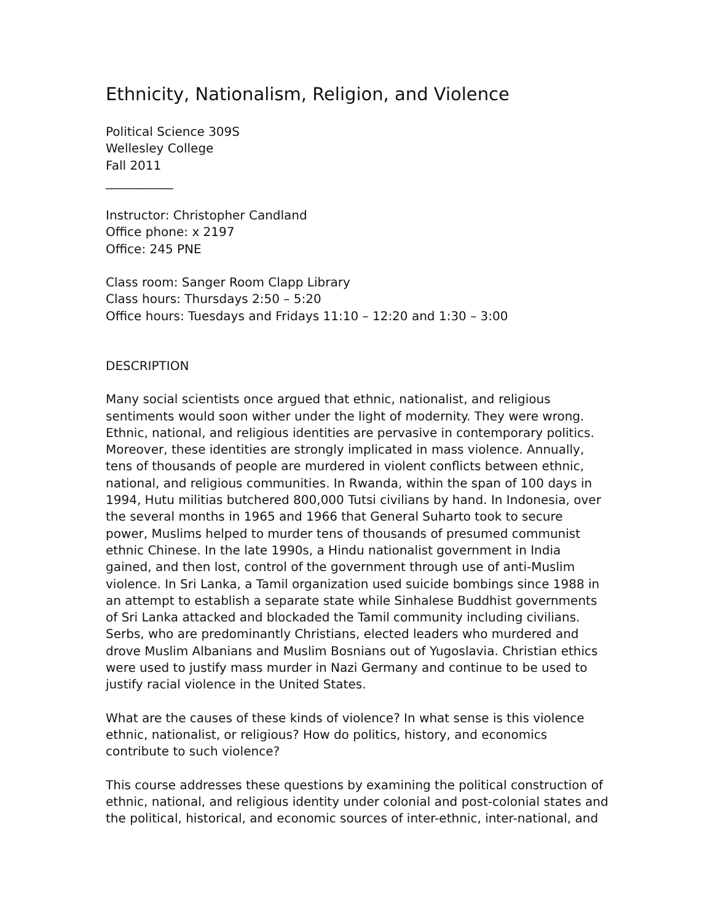Ethnicity, Nationalism, Religion, and Violence
Political Science 309S
Wellesley College
Fall 2011
___________
Instructor: Christopher Candland
Office phone: x 2197
Office: 245 PNE
Class room: Sanger Room Clapp Library
Class hours: Thursdays 2:50 – 5:20
Office hours: Tuesdays and Fridays 11:10 – 12:20 and 1:30 – 3:00
DESCRIPTION
Many social scientists once argued that ethnic, nationalist, and religious sentiments would soon wither under the light of modernity. They were wrong. Ethnic, national, and religious identities are pervasive in contemporary politics. Moreover, these identities are strongly implicated in mass violence. Annually, tens of thousands of people are murdered in violent conflicts between ethnic, national, and religious communities. In Rwanda, within the span of 100 days in 1994, Hutu militias butchered 800,000 Tutsi civilians by hand. In Indonesia, over the several months in 1965 and 1966 that General Suharto took to secure power, Muslims helped to murder tens of thousands of presumed communist ethnic Chinese. In the late 1990s, a Hindu nationalist government in India gained, and then lost, control of the government through use of anti-Muslim violence. In Sri Lanka, a Tamil organization used suicide bombings since 1988 in an attempt to establish a separate state while Sinhalese Buddhist governments of Sri Lanka attacked and blockaded the Tamil community including civilians. Serbs, who are predominantly Christians, elected leaders who murdered and drove Muslim Albanians and Muslim Bosnians out of Yugoslavia. Christian ethics were used to justify mass murder in Nazi Germany and continue to be used to justify racial violence in the United States.
What are the causes of these kinds of violence? In what sense is this violence ethnic, nationalist, or religious? How do politics, history, and economics contribute to such violence?
This course addresses these questions by examining the political construction of ethnic, national, and religious identity under colonial and post-colonial states and the political, historical, and economic sources of inter-ethnic, inter-national, and